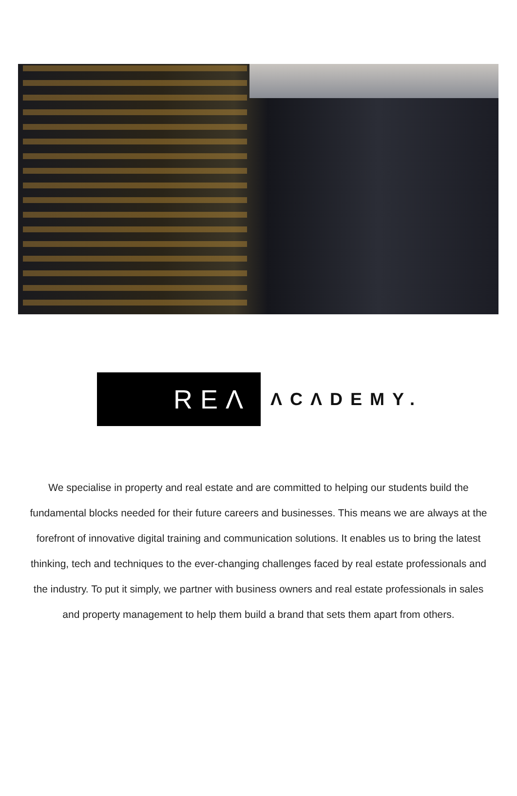REΛ
ΛCΛDEMY.
We specialise in property and real estate and are committed to helping our students build the fundamental blocks needed for their future careers and businesses. This means we are always at the forefront of innovative digital training and communication solutions. It enables us to bring the latest thinking, tech and techniques to the ever-changing challenges faced by real estate professionals and the industry. To put it simply, we partner with business owners and real estate professionals in sales and property management to help them build a brand that sets them apart from others.